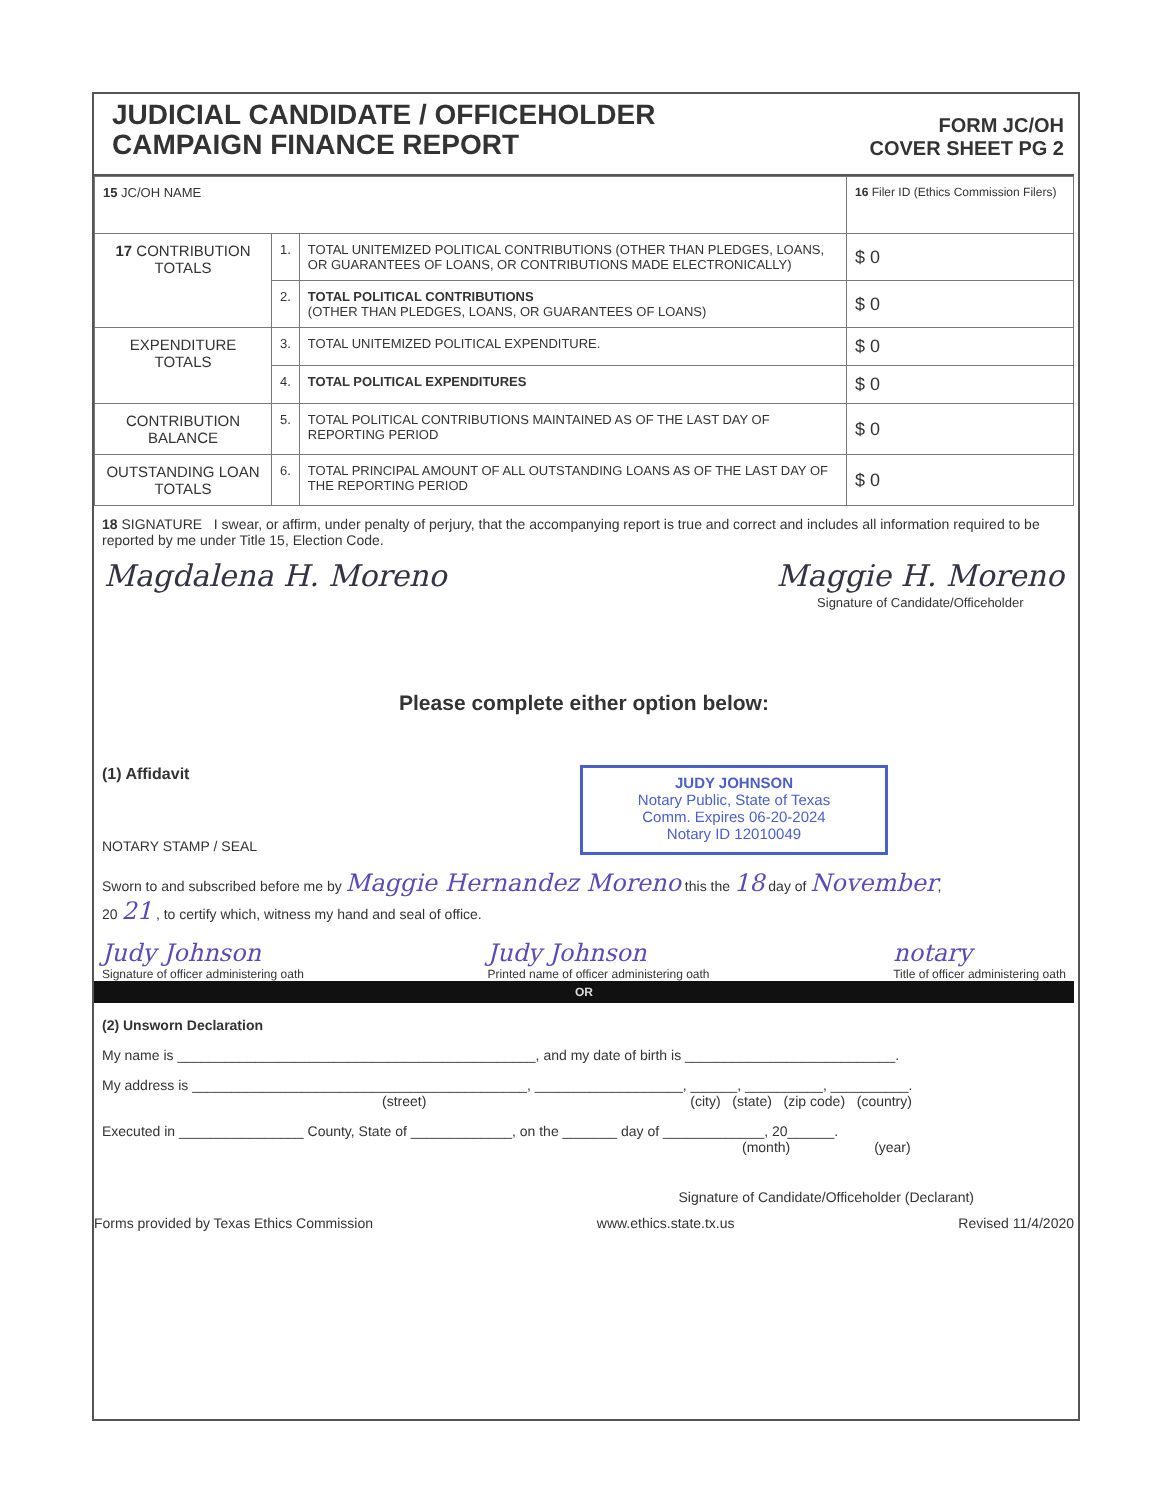JUDICIAL CANDIDATE / OFFICEHOLDER
CAMPAIGN FINANCE REPORT
FORM JC/OH
COVER SHEET PG 2
| 15 JC/OH NAME | | | 16 Filer ID (Ethics Commission Filers) |
| 17 CONTRIBUTION TOTALS | 1. | TOTAL UNITEMIZED POLITICAL CONTRIBUTIONS (OTHER THAN PLEDGES, LOANS, OR GUARANTEES OF LOANS, OR CONTRIBUTIONS MADE ELECTRONICALLY) | $ 0 |
| | 2. | TOTAL POLITICAL CONTRIBUTIONS (OTHER THAN PLEDGES, LOANS, OR GUARANTEES OF LOANS) | $ 0 |
| EXPENDITURE TOTALS | 3. | TOTAL UNITEMIZED POLITICAL EXPENDITURE. | $ 0 |
| | 4. | TOTAL POLITICAL EXPENDITURES | $ 0 |
| CONTRIBUTION BALANCE | 5. | TOTAL POLITICAL CONTRIBUTIONS MAINTAINED AS OF THE LAST DAY OF REPORTING PERIOD | $ 0 |
| OUTSTANDING LOAN TOTALS | 6. | TOTAL PRINCIPAL AMOUNT OF ALL OUTSTANDING LOANS AS OF THE LAST DAY OF THE REPORTING PERIOD | $ 0 |
18 SIGNATURE I swear, or affirm, under penalty of perjury, that the accompanying report is true and correct and includes all information required to be reported by me under Title 15, Election Code.
Magdalena H. Moreno Maggie H. Moreno
Signature of Candidate/Officeholder
Please complete either option below:
(1) Affidavit
NOTARY STAMP / SEAL
JUDY JOHNSON
Notary Public, State of Texas
Comm. Expires 06-20-2024
Notary ID 12010049
Sworn to and subscribed before me by Maggie Hernandez Moreno this the 18 day of November,
20 21 , to certify which, witness my hand and seal of office.
Judy Johnson
Signature of officer administering oath Judy Johnson
Printed name of officer administering oath notary
Title of officer administering oath
OR
(2) Unsworn Declaration
My name is ______________________________________________, and my date of birth is ___________________________.
My address is ___________________________________________, ___________________, ______, __________, __________.
(street) (city) (state) (zip code) (country)
Executed in ________________ County, State of _____________, on the _______ day of _____________, 20______.
(month) (year)
Signature of Candidate/Officeholder (Declarant)
Forms provided by Texas Ethics Commission www.ethics.state.tx.us Revised 11/4/2020